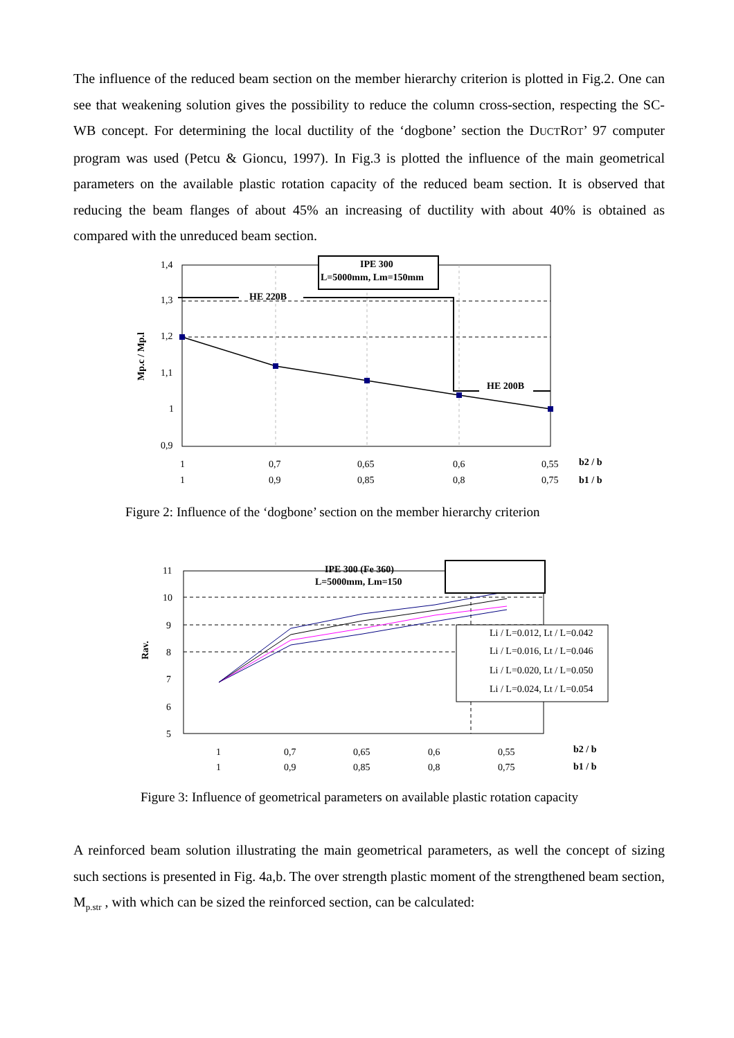The influence of the reduced beam section on the member hierarchy criterion is plotted in Fig.2. One can see that weakening solution gives the possibility to reduce the column cross-section, respecting the SC-WB concept. For determining the local ductility of the ‘dogbone’ section the DUCTROT’ 97 computer program was used (Petcu & Gioncu, 1997). In Fig.3 is plotted the influence of the main geometrical parameters on the available plastic rotation capacity of the reduced beam section. It is observed that reducing the beam flanges of about 45% an increasing of ductility with about 40% is obtained as compared with the unreduced beam section.
HE 220B
HE 200B
IPE 300
L=5000mm, Lm=150mm
1,4
1,3
1,2
1,1
1
0,9
Mp.c / Mp.l
1
0,7
0,65
0,6
0,55
b2 / b
1
0,9
0,85
0,8
0,75
b1 / b
Figure 2: Influence of the ‘dogbone’ section on the member hierarchy criterion
IPE 300 (Fe 360)
L=5000mm, Lm=150
Li / L=0.012, Lt / L=0.042
Li / L=0.016, Lt / L=0.046
Li / L=0.020, Lt / L=0.050
Li / L=0.024, Lt / L=0.054
11
10
9
8
7
6
5
Rav.
1
0,7
0,65
0,6
0,55
b2 / b
1
0,9
0,85
0,8
0,75
b1 / b
Figure 3: Influence of geometrical parameters on available plastic rotation capacity
A reinforced beam solution illustrating the main geometrical parameters, as well the concept of sizing such sections is presented in Fig. 4a,b. The over strength plastic moment of the strengthened beam section, M<sub>p.str</sub> , with which can be sized the reinforced section, can be calculated: